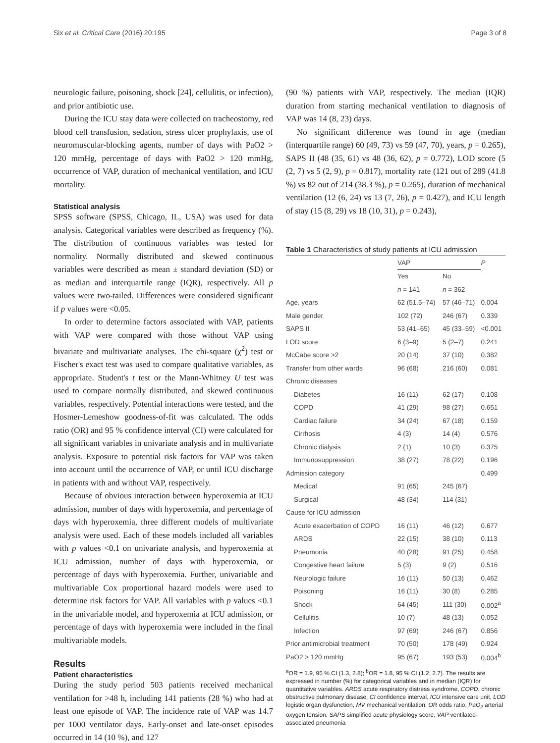Six et al. Critical Care (2016) 20:195 Page 3 of 8
neurologic failure, poisoning, shock [24], cellulitis, or infection), and prior antibiotic use.
During the ICU stay data were collected on tracheostomy, red blood cell transfusion, sedation, stress ulcer prophylaxis, use of neuromuscular-blocking agents, number of days with PaO2 > 120 mmHg, percentage of days with PaO2 > 120 mmHg, occurrence of VAP, duration of mechanical ventilation, and ICU mortality.
Statistical analysis
SPSS software (SPSS, Chicago, IL, USA) was used for data analysis. Categorical variables were described as frequency (%). The distribution of continuous variables was tested for normality. Normally distributed and skewed continuous variables were described as mean ± standard deviation (SD) or as median and interquartile range (IQR), respectively. All p values were two-tailed. Differences were considered significant if p values were <0.05.
In order to determine factors associated with VAP, patients with VAP were compared with those without VAP using bivariate and multivariate analyses. The chi-square (χ<sup>2</sup>) test or Fischer's exact test was used to compare qualitative variables, as appropriate. Student's t test or the Mann-Whitney U test was used to compare normally distributed, and skewed continuous variables, respectively. Potential interactions were tested, and the Hosmer-Lemeshow goodness-of-fit was calculated. The odds ratio (OR) and 95 % confidence interval (CI) were calculated for all significant variables in univariate analysis and in multivariate analysis. Exposure to potential risk factors for VAP was taken into account until the occurrence of VAP, or until ICU discharge in patients with and without VAP, respectively.
Because of obvious interaction between hyperoxemia at ICU admission, number of days with hyperoxemia, and percentage of days with hyperoxemia, three different models of multivariate analysis were used. Each of these models included all variables with p values <0.1 on univariate analysis, and hyperoxemia at ICU admission, number of days with hyperoxemia, or percentage of days with hyperoxemia. Further, univariable and multivariable Cox proportional hazard models were used to determine risk factors for VAP. All variables with p values <0.1 in the univariable model, and hyperoxemia at ICU admission, or percentage of days with hyperoxemia were included in the final multivariable models.
Results
Patient characteristics
During the study period 503 patients received mechanical ventilation for >48 h, including 141 patients (28 %) who had at least one episode of VAP. The incidence rate of VAP was 14.7 per 1000 ventilator days. Early-onset and late-onset episodes occurred in 14 (10 %), and 127
(90 %) patients with VAP, respectively. The median (IQR) duration from starting mechanical ventilation to diagnosis of VAP was 14 (8, 23) days.
No significant difference was found in age (median (interquartile range) 60 (49, 73) vs 59 (47, 70), years, p = 0.265), SAPS II (48 (35, 61) vs 48 (36, 62), p = 0.772), LOD score (5 (2, 7) vs 5 (2, 9), p = 0.817), mortality rate (121 out of 289 (41.8 %) vs 82 out of 214 (38.3 %), p = 0.265), duration of mechanical ventilation (12 (6, 24) vs 13 (7, 26), p = 0.427), and ICU length of stay (15 (8, 29) vs 18 (10, 31), p = 0.243),
Table 1 Characteristics of study patients at ICU admission
| | VAP | | P |
| --- | --- | --- | --- |
| | Yes | No | |
| | n = 141 | n = 362 | |
| Age, years | 62 (51.5–74) | 57 (46–71) | 0.004 |
| Male gender | 102 (72) | 246 (67) | 0.339 |
| SAPS II | 53 (41–65) | 45 (33–59) | <0.001 |
| LOD score | 6 (3–9) | 5 (2–7) | 0.241 |
| McCabe score >2 | 20 (14) | 37 (10) | 0.382 |
| Transfer from other wards | 96 (68) | 216 (60) | 0.081 |
| Chronic diseases | | | |
| Diabetes | 16 (11) | 62 (17) | 0.108 |
| COPD | 41 (29) | 98 (27) | 0.651 |
| Cardiac failure | 34 (24) | 67 (18) | 0.159 |
| Cirrhosis | 4 (3) | 14 (4) | 0.576 |
| Chronic dialysis | 2 (1) | 10 (3) | 0.375 |
| Immunosuppression | 38 (27) | 78 (22) | 0.196 |
| Admission category | | | 0.499 |
| Medical | 91 (65) | 245 (67) | |
| Surgical | 48 (34) | 114 (31) | |
| Cause for ICU admission | | | |
| Acute exacerbation of COPD | 16 (11) | 46 (12) | 0.677 |
| ARDS | 22 (15) | 38 (10) | 0.113 |
| Pneumonia | 40 (28) | 91 (25) | 0.458 |
| Congestive heart failure | 5 (3) | 9 (2) | 0.516 |
| Neurologic failure | 16 (11) | 50 (13) | 0.462 |
| Poisoning | 16 (11) | 30 (8) | 0.285 |
| Shock | 64 (45) | 111 (30) | 0.002<sup>a</sup> |
| Cellulitis | 10 (7) | 48 (13) | 0.052 |
| Infection | 97 (69) | 246 (67) | 0.856 |
| Prior antimicrobial treatment | 70 (50) | 178 (49) | 0.924 |
| PaO2 > 120 mmHg | 95 (67) | 193 (53) | 0.004<sup>b</sup> |
<sup>a</sup> OR = 1.9, 95 % CI (1.3, 2.8); <sup>b</sup>OR = 1.8, 95 % CI (1.2, 2.7). The results are expressed in number (%) for categorical variables and in median (IQR) for quantitative variables. ARDS acute respiratory distress syndrome, COPD, chronic obstructive pulmonary disease, CI confidence interval, ICU intensive care unit, LOD logistic organ dysfunction, MV mechanical ventilation, OR odds ratio, PaO<sub>2</sub> arterial oxygen tension, SAPS simplified acute physiology score, VAP ventilated-associated pneumonia